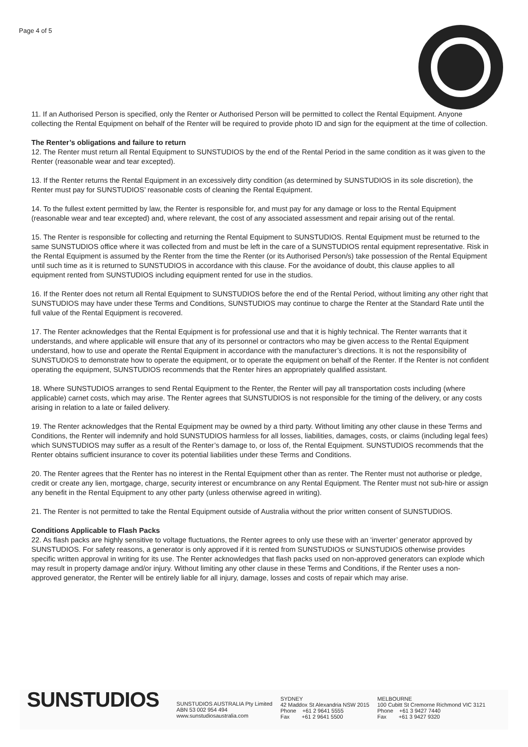Page 4 of 5
11. If an Authorised Person is specified, only the Renter or Authorised Person will be permitted to collect the Rental Equipment. Anyone collecting the Rental Equipment on behalf of the Renter will be required to provide photo ID and sign for the equipment at the time of collection.
The Renter’s obligations and failure to return
12. The Renter must return all Rental Equipment to SUNSTUDIOS by the end of the Rental Period in the same condition as it was given to the Renter (reasonable wear and tear excepted).
13. If the Renter returns the Rental Equipment in an excessively dirty condition (as determined by SUNSTUDIOS in its sole discretion), the Renter must pay for SUNSTUDIOS’ reasonable costs of cleaning the Rental Equipment.
14. To the fullest extent permitted by law, the Renter is responsible for, and must pay for any damage or loss to the Rental Equipment (reasonable wear and tear excepted) and, where relevant, the cost of any associated assessment and repair arising out of the rental.
15. The Renter is responsible for collecting and returning the Rental Equipment to SUNSTUDIOS. Rental Equipment must be returned to the same SUNSTUDIOS office where it was collected from and must be left in the care of a SUNSTUDIOS rental equipment representative. Risk in the Rental Equipment is assumed by the Renter from the time the Renter (or its Authorised Person/s) take possession of the Rental Equipment until such time as it is returned to SUNSTUDIOS in accordance with this clause. For the avoidance of doubt, this clause applies to all equipment rented from SUNSTUDIOS including equipment rented for use in the studios.
16. If the Renter does not return all Rental Equipment to SUNSTUDIOS before the end of the Rental Period, without limiting any other right that SUNSTUDIOS may have under these Terms and Conditions, SUNSTUDIOS may continue to charge the Renter at the Standard Rate until the full value of the Rental Equipment is recovered.
17. The Renter acknowledges that the Rental Equipment is for professional use and that it is highly technical. The Renter warrants that it understands, and where applicable will ensure that any of its personnel or contractors who may be given access to the Rental Equipment understand, how to use and operate the Rental Equipment in accordance with the manufacturer’s directions. It is not the responsibility of SUNSTUDIOS to demonstrate how to operate the equipment, or to operate the equipment on behalf of the Renter. If the Renter is not confident operating the equipment, SUNSTUDIOS recommends that the Renter hires an appropriately qualified assistant.
18. Where SUNSTUDIOS arranges to send Rental Equipment to the Renter, the Renter will pay all transportation costs including (where applicable) carnet costs, which may arise. The Renter agrees that SUNSTUDIOS is not responsible for the timing of the delivery, or any costs arising in relation to a late or failed delivery.
19. The Renter acknowledges that the Rental Equipment may be owned by a third party. Without limiting any other clause in these Terms and Conditions, the Renter will indemnify and hold SUNSTUDIOS harmless for all losses, liabilities, damages, costs, or claims (including legal fees) which SUNSTUDIOS may suffer as a result of the Renter’s damage to, or loss of, the Rental Equipment. SUNSTUDIOS recommends that the Renter obtains sufficient insurance to cover its potential liabilities under these Terms and Conditions.
20. The Renter agrees that the Renter has no interest in the Rental Equipment other than as renter. The Renter must not authorise or pledge, credit or create any lien, mortgage, charge, security interest or encumbrance on any Rental Equipment. The Renter must not sub-hire or assign any benefit in the Rental Equipment to any other party (unless otherwise agreed in writing).
21. The Renter is not permitted to take the Rental Equipment outside of Australia without the prior written consent of SUNSTUDIOS.
Conditions Applicable to Flash Packs
22. As flash packs are highly sensitive to voltage fluctuations, the Renter agrees to only use these with an ‘inverter’ generator approved by SUNSTUDIOS. For safety reasons, a generator is only approved if it is rented from SUNSTUDIOS or SUNSTUDIOS otherwise provides specific written approval in writing for its use. The Renter acknowledges that flash packs used on non-approved generators can explode which may result in property damage and/or injury. Without limiting any other clause in these Terms and Conditions, if the Renter uses a non-approved generator, the Renter will be entirely liable for all injury, damage, losses and costs of repair which may arise.
SUNSTUDIOS
SUNSTUDIOS AUSTRALIA Pty Limited
ABN 53 002 954 494
www.sunstudiosaustralia.com
SYDNEY
42 Maddox St Alexandria NSW 2015
Phone +61 2 9641 5555
Fax +61 2 9641 5500
MELBOURNE
100 Cubitt St Cremorne Richmond VIC 3121
Phone +61 3 9427 7440
Fax +61 3 9427 9320